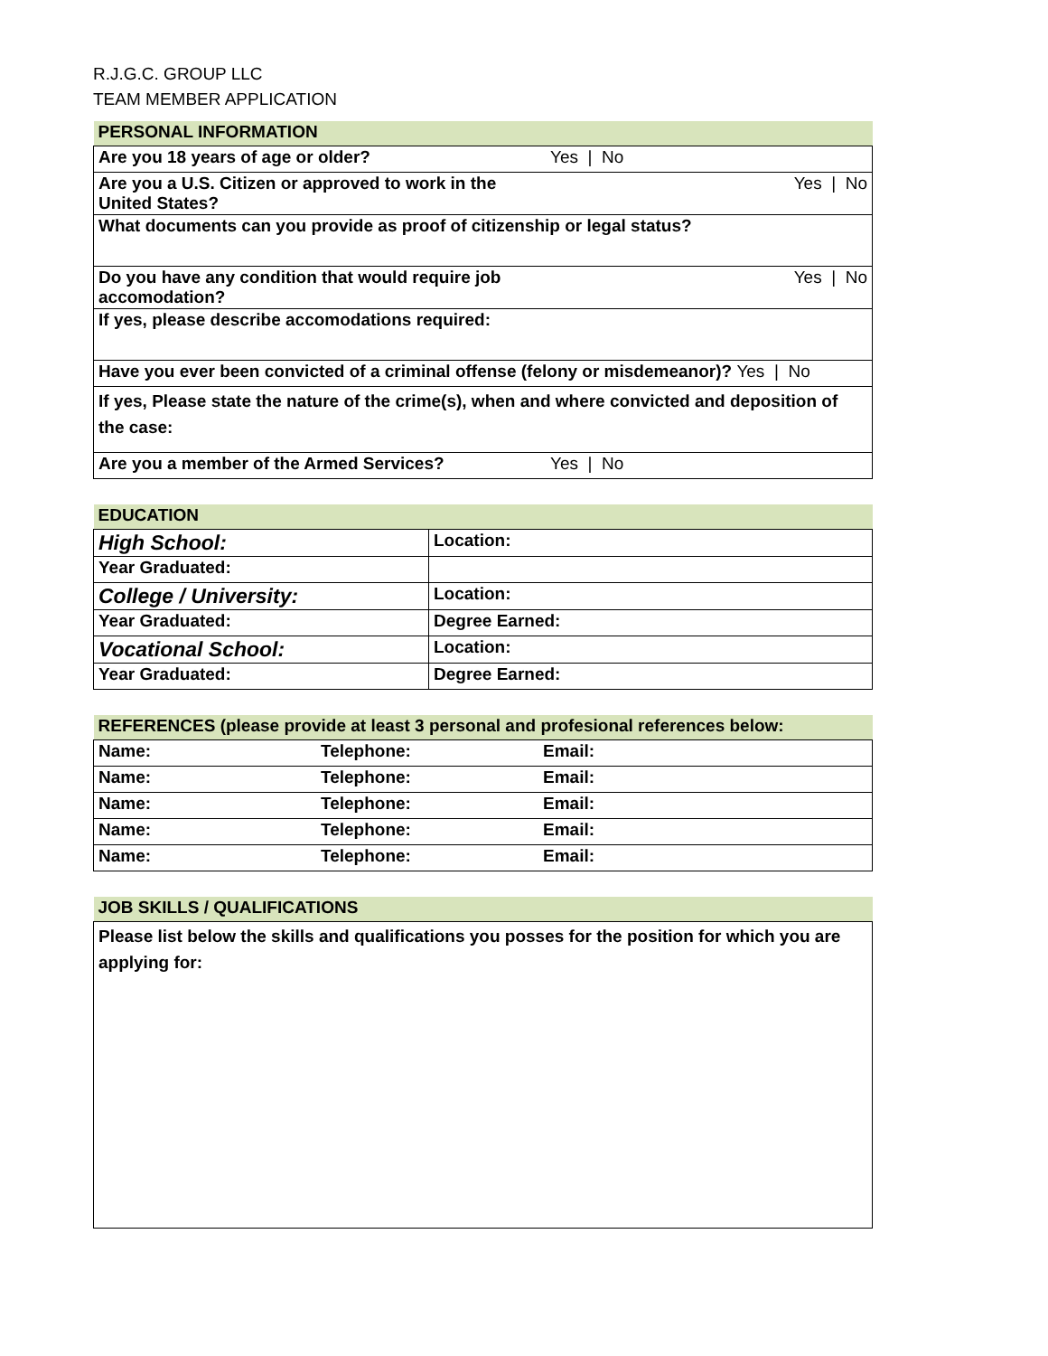R.J.G.C. GROUP LLC
TEAM MEMBER APPLICATION
| PERSONAL INFORMATION | |
| Are you 18 years of age or older? | Yes / No |
| Are you a U.S. Citizen or approved to work in the United States? | Yes / No |
| What documents can you provide as proof of citizenship or legal status? | |
| Do you have any condition that would require job accomodation? | Yes / No |
| If yes, please describe accomodations required: | |
| Have you ever been convicted of a criminal offense (felony or misdemeanor)? Yes / No | |
| If yes, Please state the nature of the crime(s), when and where convicted and deposition of the case: | |
| Are you a member of the Armed Services? | Yes / No |
| EDUCATION | |
| High School: | Location: |
| Year Graduated: | |
| College / University: | Location: |
| Year Graduated: | Degree Earned: |
| Vocational School: | Location: |
| Year Graduated: | Degree Earned: |
| REFERENCES (please provide at least 3 personal and profesional references below: | | |
| Name: | Telephone: | Email: |
| Name: | Telephone: | Email: |
| Name: | Telephone: | Email: |
| Name: | Telephone: | Email: |
| Name: | Telephone: | Email: |
| JOB SKILLS / QUALIFICATIONS |
| Please list below the skills and qualifications you posses for the position for which you are applying for: |